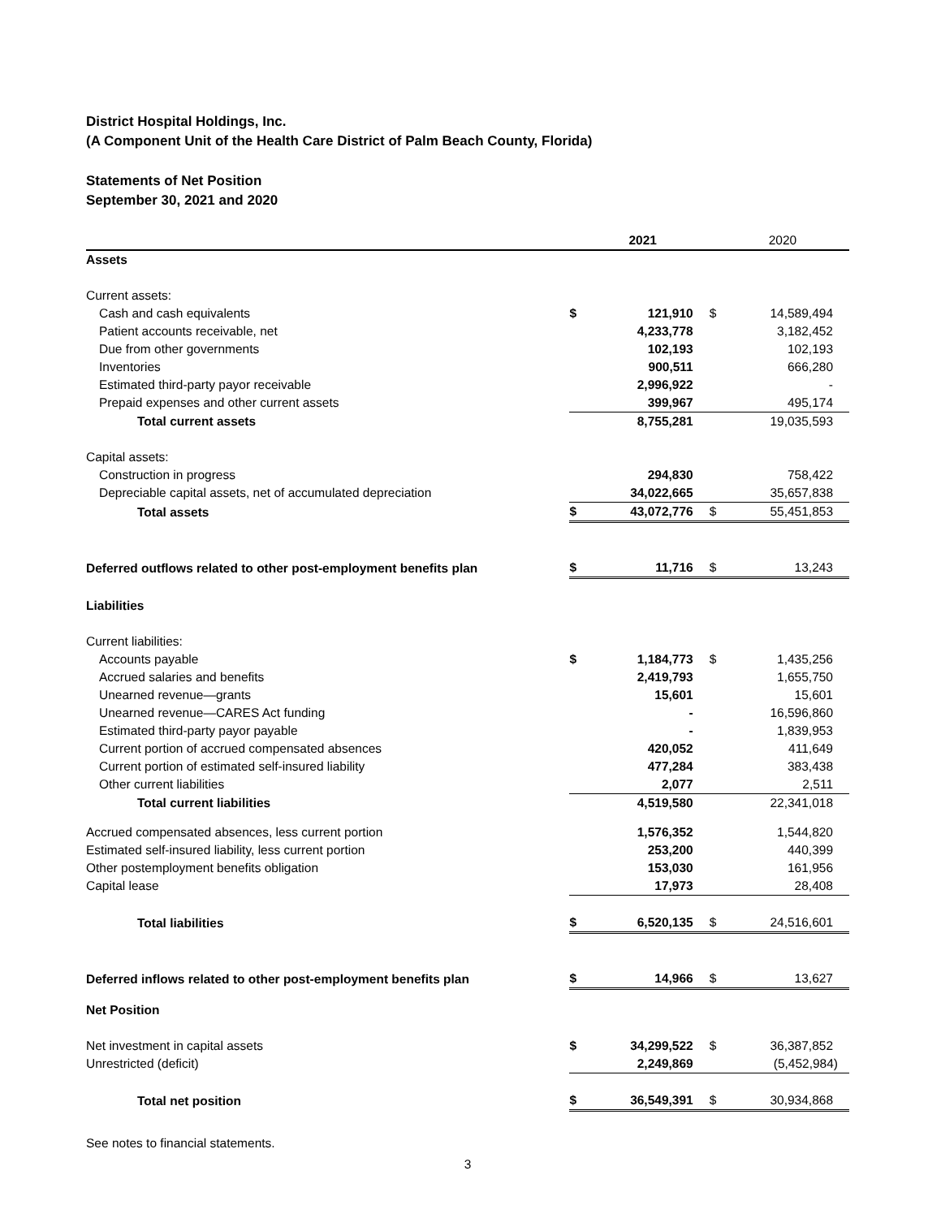District Hospital Holdings, Inc.
(A Component Unit of the Health Care District of Palm Beach County, Florida)
Statements of Net Position
September 30, 2021 and 2020
| | | 2021 | | 2020 |
| --- | --- | --- | --- | --- |
| Assets | | | | |
| Current assets: | | | | |
| Cash and cash equivalents | $ | 121,910 | $ | 14,589,494 |
| Patient accounts receivable, net | | 4,233,778 | | 3,182,452 |
| Due from other governments | | 102,193 | | 102,193 |
| Inventories | | 900,511 | | 666,280 |
| Estimated third-party payor receivable | | 2,996,922 | | - |
| Prepaid expenses and other current assets | | 399,967 | | 495,174 |
| Total current assets | | 8,755,281 | | 19,035,593 |
| Capital assets: | | | | |
| Construction in progress | | 294,830 | | 758,422 |
| Depreciable capital assets, net of accumulated depreciation | | 34,022,665 | | 35,657,838 |
| Total assets | $ | 43,072,776 | $ | 55,451,853 |
| Deferred outflows related to other post-employment benefits plan | $ | 11,716 | $ | 13,243 |
| Liabilities | | | | |
| Current liabilities: | | | | |
| Accounts payable | $ | 1,184,773 | $ | 1,435,256 |
| Accrued salaries and benefits | | 2,419,793 | | 1,655,750 |
| Unearned revenue—grants | | 15,601 | | 15,601 |
| Unearned revenue—CARES Act funding | | - | | 16,596,860 |
| Estimated third-party payor payable | | - | | 1,839,953 |
| Current portion of accrued compensated absences | | 420,052 | | 411,649 |
| Current portion of estimated self-insured liability | | 477,284 | | 383,438 |
| Other current liabilities | | 2,077 | | 2,511 |
| Total current liabilities | | 4,519,580 | | 22,341,018 |
| Accrued compensated absences, less current portion | | 1,576,352 | | 1,544,820 |
| Estimated self-insured liability, less current portion | | 253,200 | | 440,399 |
| Other postemployment benefits obligation | | 153,030 | | 161,956 |
| Capital lease | | 17,973 | | 28,408 |
| Total liabilities | $ | 6,520,135 | $ | 24,516,601 |
| Deferred inflows related to other post-employment benefits plan | $ | 14,966 | $ | 13,627 |
| Net Position | | | | |
| Net investment in capital assets | $ | 34,299,522 | $ | 36,387,852 |
| Unrestricted (deficit) | | 2,249,869 | | (5,452,984) |
| Total net position | $ | 36,549,391 | $ | 30,934,868 |
See notes to financial statements.
3